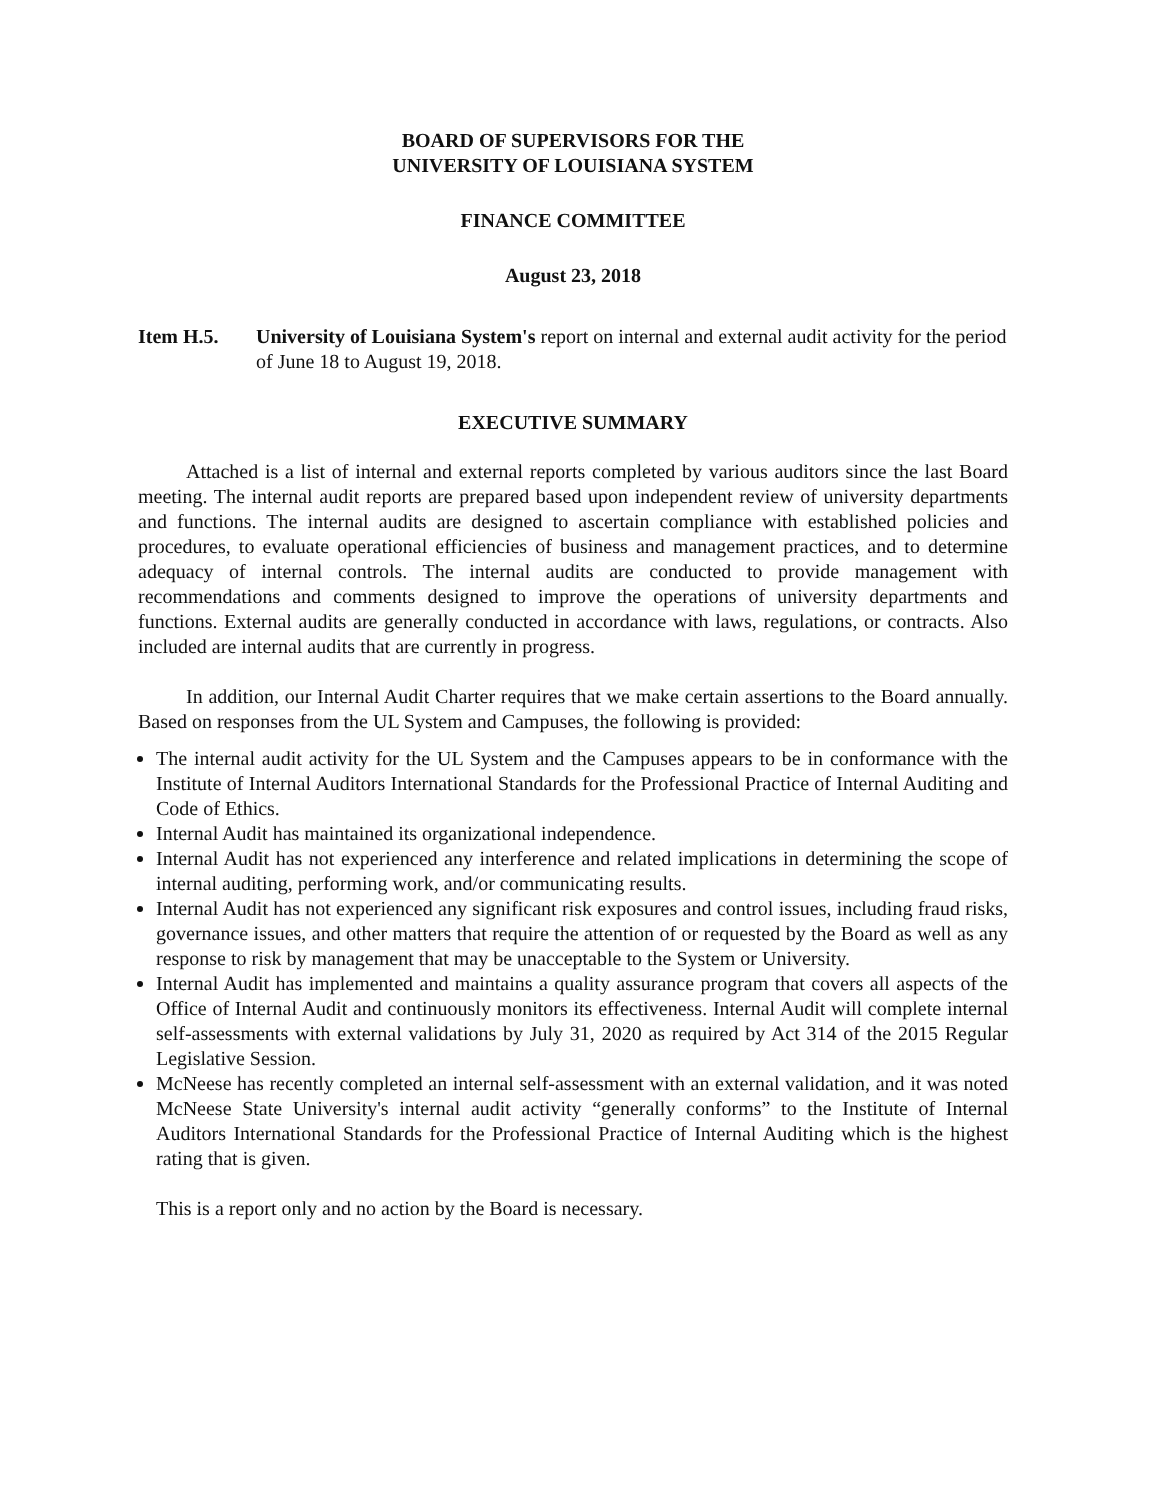BOARD OF SUPERVISORS FOR THE
UNIVERSITY OF LOUISIANA SYSTEM
FINANCE COMMITTEE
August 23, 2018
Item H.5. University of Louisiana System's report on internal and external audit activity for the period of June 18 to August 19, 2018.
EXECUTIVE SUMMARY
Attached is a list of internal and external reports completed by various auditors since the last Board meeting. The internal audit reports are prepared based upon independent review of university departments and functions. The internal audits are designed to ascertain compliance with established policies and procedures, to evaluate operational efficiencies of business and management practices, and to determine adequacy of internal controls. The internal audits are conducted to provide management with recommendations and comments designed to improve the operations of university departments and functions. External audits are generally conducted in accordance with laws, regulations, or contracts. Also included are internal audits that are currently in progress.
In addition, our Internal Audit Charter requires that we make certain assertions to the Board annually. Based on responses from the UL System and Campuses, the following is provided:
The internal audit activity for the UL System and the Campuses appears to be in conformance with the Institute of Internal Auditors International Standards for the Professional Practice of Internal Auditing and Code of Ethics.
Internal Audit has maintained its organizational independence.
Internal Audit has not experienced any interference and related implications in determining the scope of internal auditing, performing work, and/or communicating results.
Internal Audit has not experienced any significant risk exposures and control issues, including fraud risks, governance issues, and other matters that require the attention of or requested by the Board as well as any response to risk by management that may be unacceptable to the System or University.
Internal Audit has implemented and maintains a quality assurance program that covers all aspects of the Office of Internal Audit and continuously monitors its effectiveness. Internal Audit will complete internal self-assessments with external validations by July 31, 2020 as required by Act 314 of the 2015 Regular Legislative Session.
McNeese has recently completed an internal self-assessment with an external validation, and it was noted McNeese State University's internal audit activity “generally conforms” to the Institute of Internal Auditors International Standards for the Professional Practice of Internal Auditing which is the highest rating that is given.
This is a report only and no action by the Board is necessary.